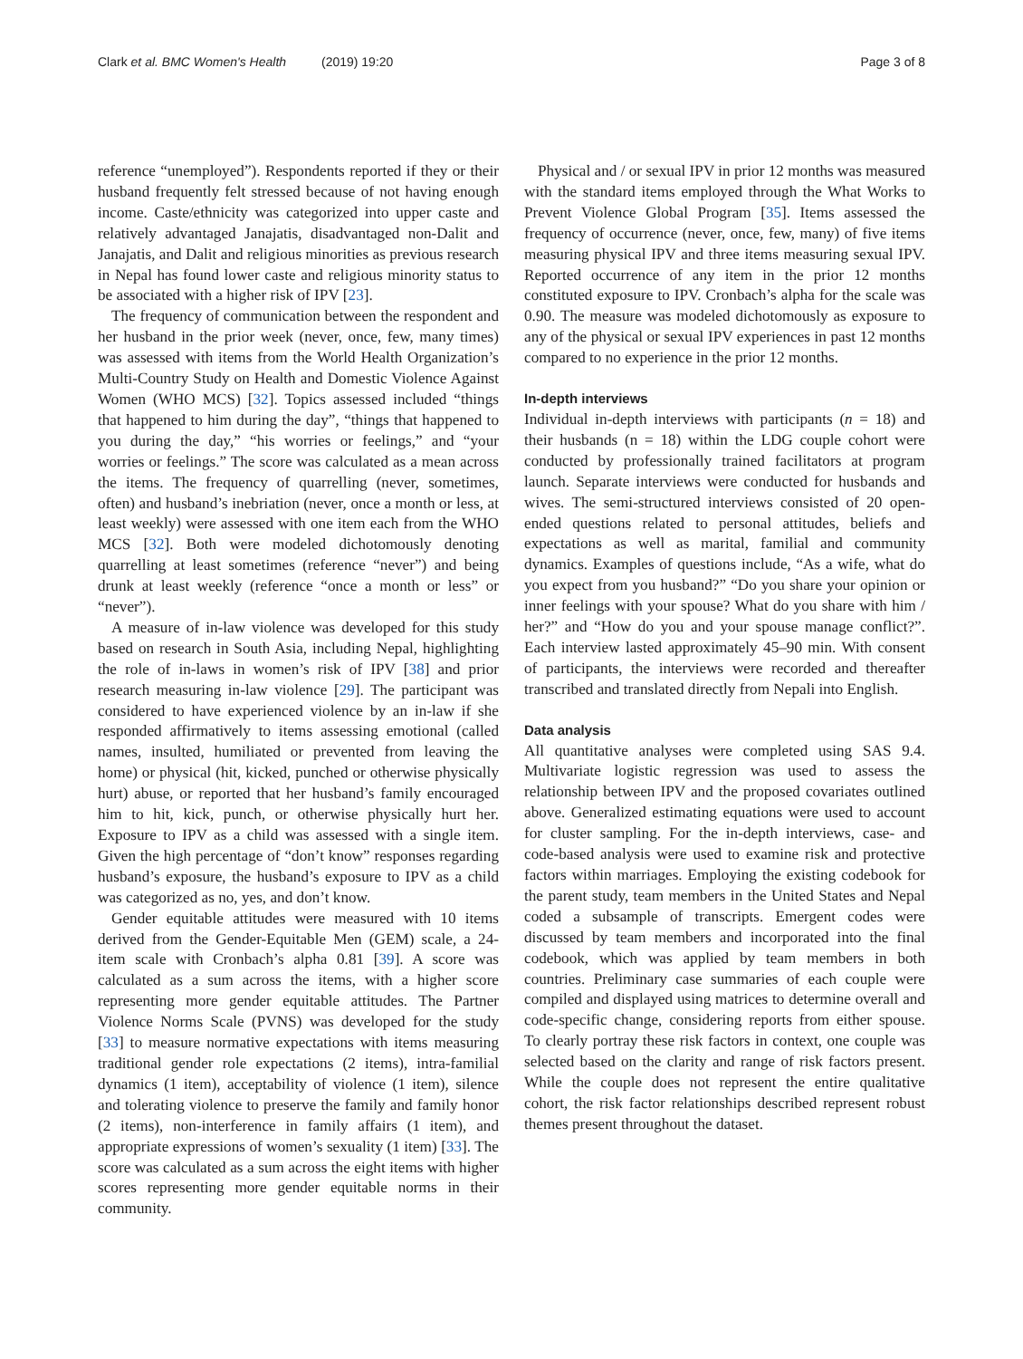Clark et al. BMC Women's Health (2019) 19:20 Page 3 of 8
reference “unemployed”). Respondents reported if they or their husband frequently felt stressed because of not having enough income. Caste/ethnicity was categorized into upper caste and relatively advantaged Janajatis, disadvantaged non-Dalit and Janajatis, and Dalit and religious minorities as previous research in Nepal has found lower caste and religious minority status to be associated with a higher risk of IPV [23].
The frequency of communication between the respondent and her husband in the prior week (never, once, few, many times) was assessed with items from the World Health Organization’s Multi-Country Study on Health and Domestic Violence Against Women (WHO MCS) [32]. Topics assessed included “things that happened to him during the day”, “things that happened to you during the day,” “his worries or feelings,” and “your worries or feelings.” The score was calculated as a mean across the items. The frequency of quarrelling (never, sometimes, often) and husband’s inebriation (never, once a month or less, at least weekly) were assessed with one item each from the WHO MCS [32]. Both were modeled dichotomously denoting quarrelling at least sometimes (reference “never”) and being drunk at least weekly (reference “once a month or less” or “never”).
A measure of in-law violence was developed for this study based on research in South Asia, including Nepal, highlighting the role of in-laws in women’s risk of IPV [38] and prior research measuring in-law violence [29]. The participant was considered to have experienced violence by an in-law if she responded affirmatively to items assessing emotional (called names, insulted, humiliated or prevented from leaving the home) or physical (hit, kicked, punched or otherwise physically hurt) abuse, or reported that her husband’s family encouraged him to hit, kick, punch, or otherwise physically hurt her. Exposure to IPV as a child was assessed with a single item. Given the high percentage of “don’t know” responses regarding husband’s exposure, the husband’s exposure to IPV as a child was categorized as no, yes, and don’t know.
Gender equitable attitudes were measured with 10 items derived from the Gender-Equitable Men (GEM) scale, a 24-item scale with Cronbach’s alpha 0.81 [39]. A score was calculated as a sum across the items, with a higher score representing more gender equitable attitudes. The Partner Violence Norms Scale (PVNS) was developed for the study [33] to measure normative expectations with items measuring traditional gender role expectations (2 items), intra-familial dynamics (1 item), acceptability of violence (1 item), silence and tolerating violence to preserve the family and family honor (2 items), non-interference in family affairs (1 item), and appropriate expressions of women’s sexuality (1 item) [33]. The score was calculated as a sum across the eight items with higher scores representing more gender equitable norms in their community.
Physical and / or sexual IPV in prior 12 months was measured with the standard items employed through the What Works to Prevent Violence Global Program [35]. Items assessed the frequency of occurrence (never, once, few, many) of five items measuring physical IPV and three items measuring sexual IPV. Reported occurrence of any item in the prior 12 months constituted exposure to IPV. Cronbach’s alpha for the scale was 0.90. The measure was modeled dichotomously as exposure to any of the physical or sexual IPV experiences in past 12 months compared to no experience in the prior 12 months.
In-depth interviews
Individual in-depth interviews with participants (n = 18) and their husbands (n = 18) within the LDG couple cohort were conducted by professionally trained facilitators at program launch. Separate interviews were conducted for husbands and wives. The semi-structured interviews consisted of 20 open-ended questions related to personal attitudes, beliefs and expectations as well as marital, familial and community dynamics. Examples of questions include, “As a wife, what do you expect from you husband?” “Do you share your opinion or inner feelings with your spouse? What do you share with him / her?” and “How do you and your spouse manage conflict?”. Each interview lasted approximately 45–90 min. With consent of participants, the interviews were recorded and thereafter transcribed and translated directly from Nepali into English.
Data analysis
All quantitative analyses were completed using SAS 9.4. Multivariate logistic regression was used to assess the relationship between IPV and the proposed covariates outlined above. Generalized estimating equations were used to account for cluster sampling. For the in-depth interviews, case- and code-based analysis were used to examine risk and protective factors within marriages. Employing the existing codebook for the parent study, team members in the United States and Nepal coded a subsample of transcripts. Emergent codes were discussed by team members and incorporated into the final codebook, which was applied by team members in both countries. Preliminary case summaries of each couple were compiled and displayed using matrices to determine overall and code-specific change, considering reports from either spouse. To clearly portray these risk factors in context, one couple was selected based on the clarity and range of risk factors present. While the couple does not represent the entire qualitative cohort, the risk factor relationships described represent robust themes present throughout the dataset.